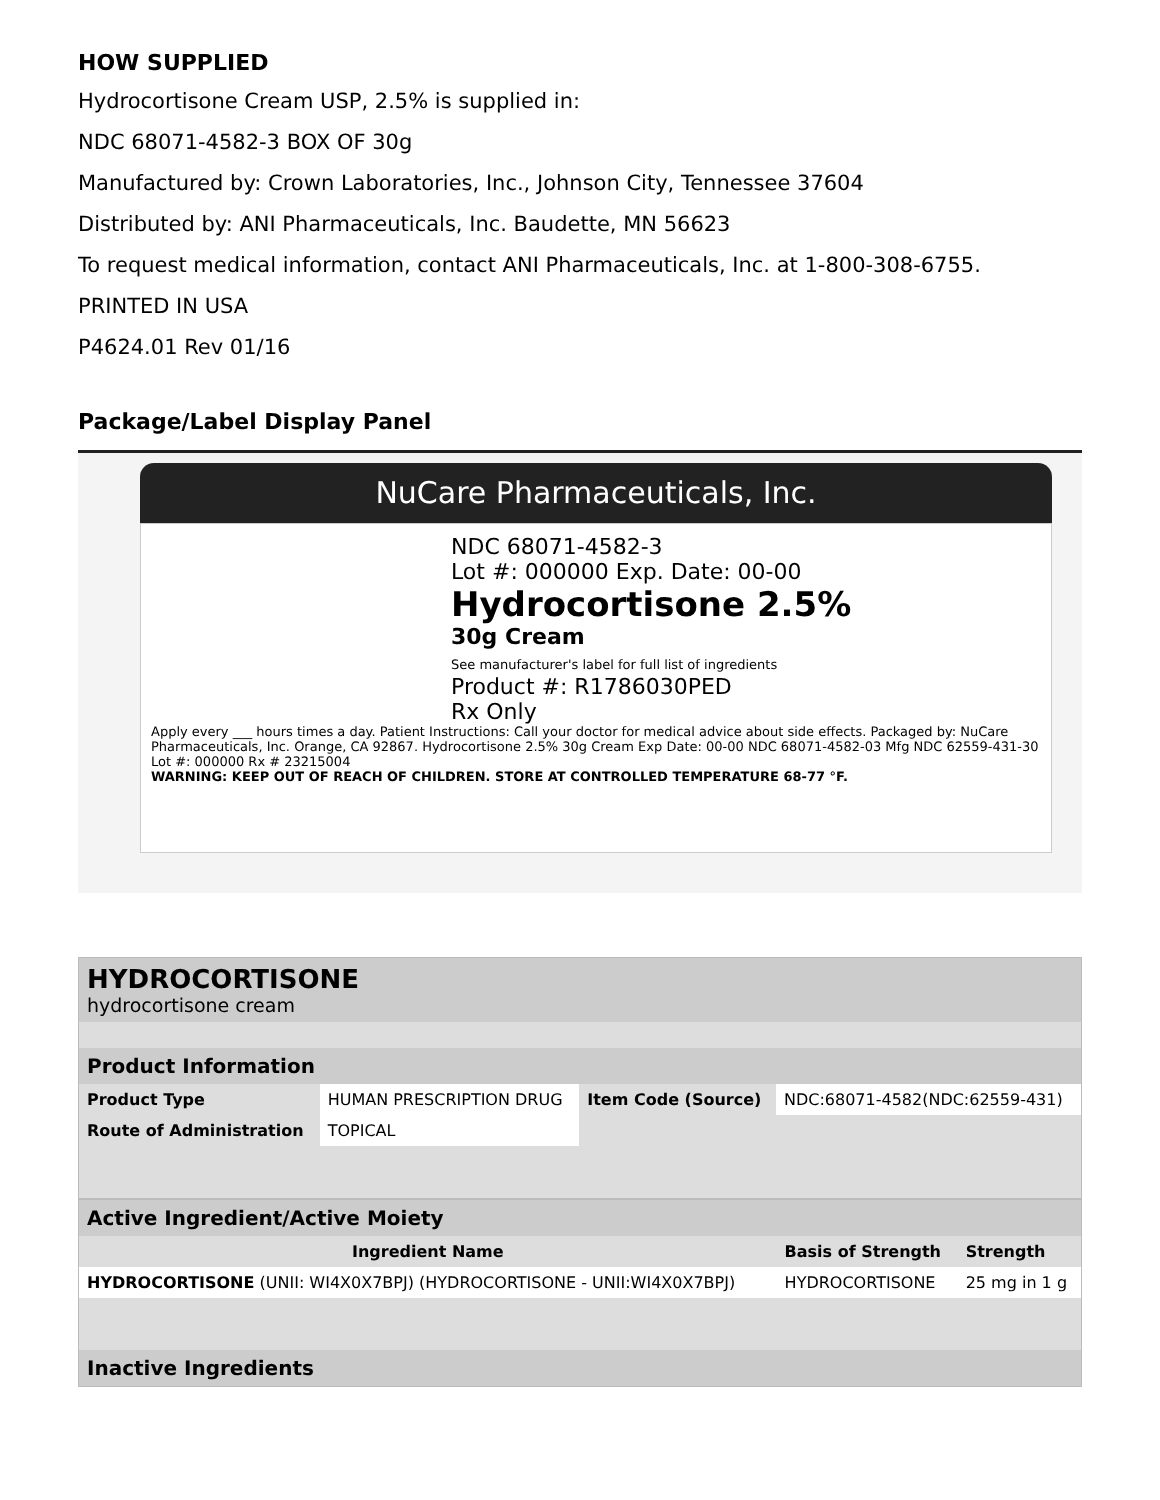HOW SUPPLIED
Hydrocortisone Cream USP, 2.5% is supplied in:
NDC 68071-4582-3 BOX OF 30g
Manufactured by: Crown Laboratories, Inc., Johnson City, Tennessee 37604
Distributed by: ANI Pharmaceuticals, Inc. Baudette, MN 56623
To request medical information, contact ANI Pharmaceuticals, Inc. at 1-800-308-6755.
PRINTED IN USA
P4624.01 Rev 01/16
Package/Label Display Panel
NuCare Pharmaceuticals, Inc.
NDC 68071-4582-3
Lot #: 000000 Exp. Date: 00-00
Hydrocortisone 2.5%
30g Cream
See manufacturer's label for full list of ingredients
Product #: R1786030PED
Rx Only
Apply every ___ hours times a day. Patient Instructions: Call your doctor for medical advice about side effects. Packaged by: NuCare Pharmaceuticals, Inc. Orange, CA 92867. Hydrocortisone 2.5% 30g Cream Exp Date: 00-00 NDC 68071-4582-03 Mfg NDC 62559-431-30 Lot #: 000000 Rx # 23215004
WARNING: KEEP OUT OF REACH OF CHILDREN. STORE AT CONTROLLED TEMPERATURE 68-77 °F.
| HYDROCORTISONE hydrocortisone cream | | | |
| Product Information | | | |
| Product Type | HUMAN PRESCRIPTION DRUG | Item Code (Source) | NDC:68071-4582(NDC:62559-431) |
| Route of Administration | TOPICAL | | |
| Active Ingredient/Active Moiety | | |
| --- | --- | --- |
| Ingredient Name | Basis of Strength | Strength |
| HYDROCORTISONE (UNII: WI4X0X7BPJ) (HYDROCORTISONE - UNII:WI4X0X7BPJ) | HYDROCORTISONE | 25 mg in 1 g |
| Inactive Ingredients | | |